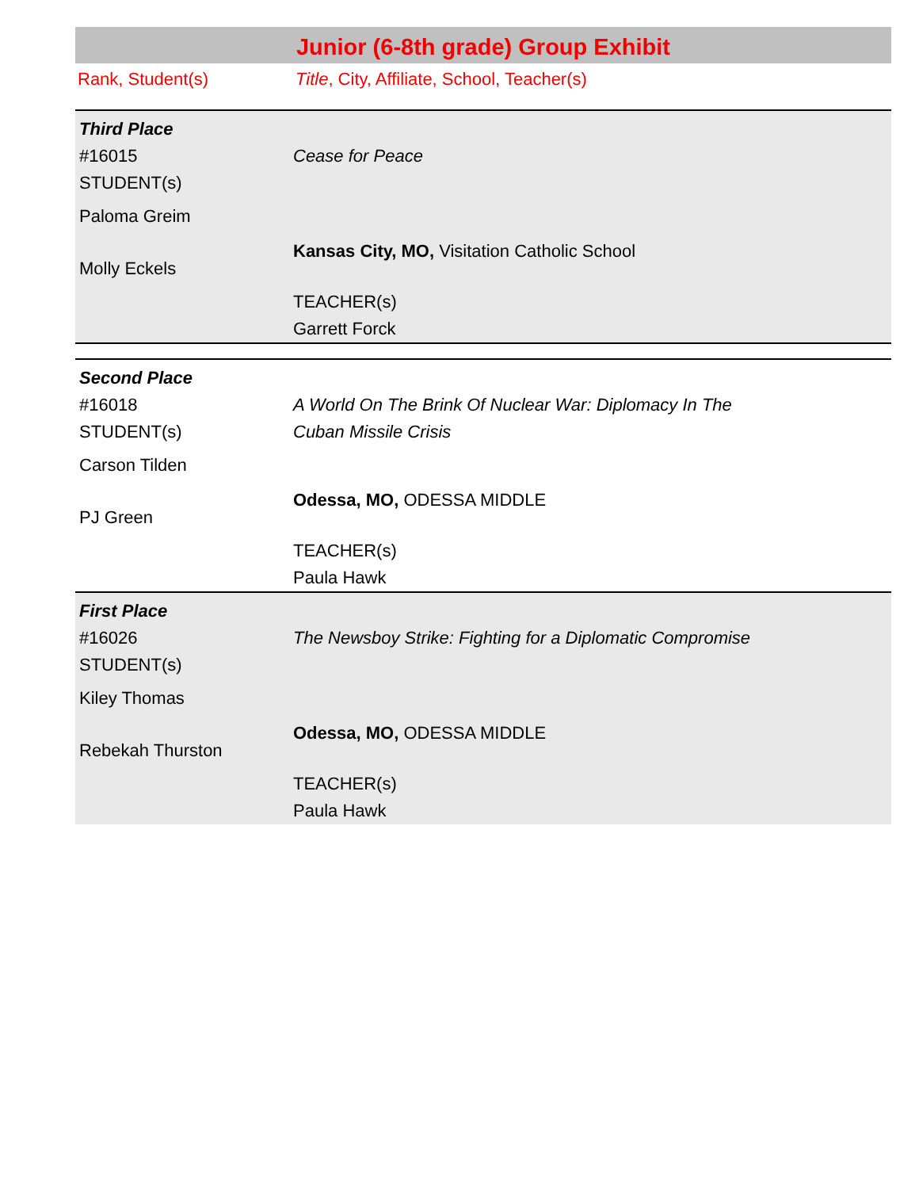Junior (6-8th grade) Group Exhibit
Rank, Student(s) Title, City, Affiliate, School, Teacher(s)
Third Place
#16015
STUDENT(s)
Paloma Greim
Molly Eckels
Cease for Peace
Kansas City, MO, Visitation Catholic School
TEACHER(s)
Garrett Forck
Second Place
#16018
STUDENT(s)
Carson Tilden
PJ Green
A World On The Brink Of Nuclear War: Diplomacy In The
Cuban Missile Crisis
Odessa, MO, ODESSA MIDDLE
TEACHER(s)
Paula Hawk
First Place
#16026
STUDENT(s)
Kiley Thomas
Rebekah Thurston
The Newsboy Strike: Fighting for a Diplomatic Compromise
Odessa, MO, ODESSA MIDDLE
TEACHER(s)
Paula Hawk